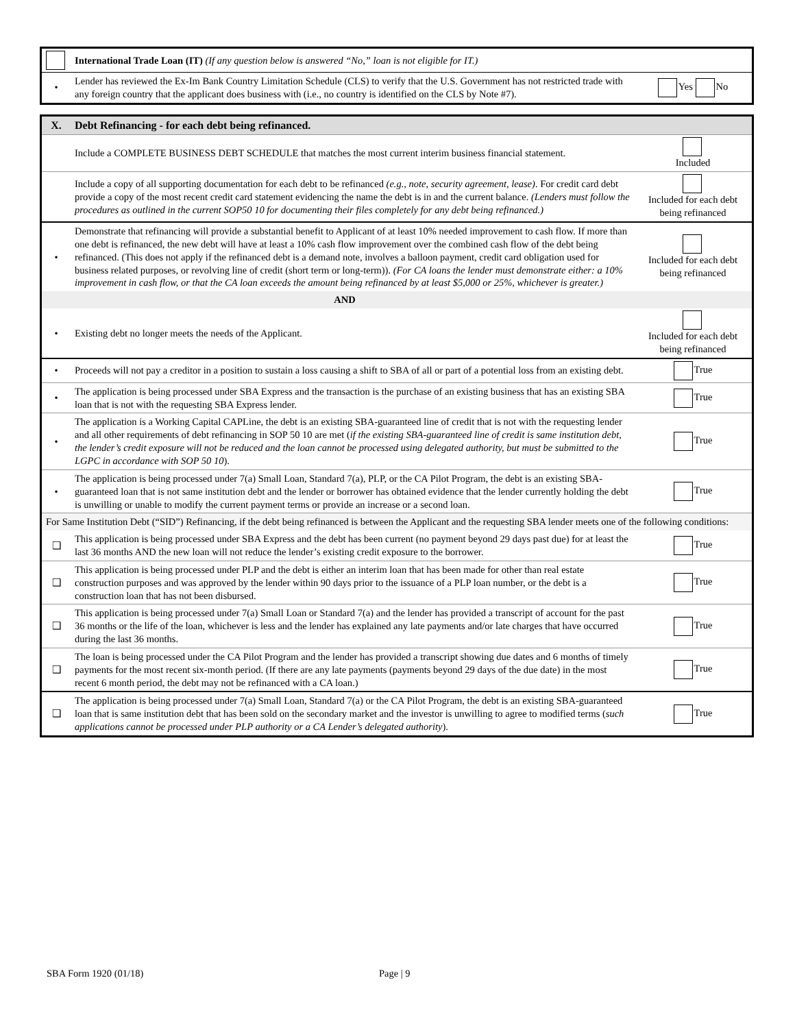| | International Trade Loan (IT) (If any question below is answered “No,” loan is not eligible for IT.) | |
| • | Lender has reviewed the Ex-Im Bank Country Limitation Schedule (CLS) to verify that the U.S. Government has not restricted trade with any foreign country that the applicant does business with (i.e., no country is identified on the CLS by Note #7). | Yes No |
| X. | Debt Refinancing - for each debt being refinanced. | |
| | Include a COMPLETE BUSINESS DEBT SCHEDULE that matches the most current interim business financial statement. | Included |
| | Include a copy of all supporting documentation for each debt to be refinanced (e.g., note, security agreement, lease) . For credit card debt provide a copy of the most recent credit card statement evidencing the name the debt is in and the current balance. (Lenders must follow the procedures as outlined in the current SOP50 10 for documenting their files completely for any debt being refinanced.) | Included for each debt being refinanced |
| • | Demonstrate that refinancing will provide a substantial benefit to Applicant of at least 10% needed improvement to cash flow. If more than one debt is refinanced, the new debt will have at least a 10% cash flow improvement over the combined cash flow of the debt being refinanced. (This does not apply if the refinanced debt is a demand note, involves a balloon payment, credit card obligation used for business related purposes, or revolving line of credit (short term or long-term)). (For CA loans the lender must demonstrate either: a 10% improvement in cash flow, or that the CA loan exceeds the amount being refinanced by at least $5,000 or 25%, whichever is greater.) | Included for each debt being refinanced |
| | AND | |
| • | Existing debt no longer meets the needs of the Applicant. | Included for each debt being refinanced |
| • | Proceeds will not pay a creditor in a position to sustain a loss causing a shift to SBA of all or part of a potential loss from an existing debt. | True |
| • | The application is being processed under SBA Express and the transaction is the purchase of an existing business that has an existing SBA loan that is not with the requesting SBA Express lender. | True |
| • | The application is a Working Capital CAPLine, the debt is an existing SBA-guaranteed line of credit that is not with the requesting lender and all other requirements of debt refinancing in SOP 50 10 are met ( if the existing SBA-guaranteed line of credit is same institution debt, the lender’s credit exposure will not be reduced and the loan cannot be processed using delegated authority, but must be submitted to the LGPC in accordance with SOP 50 10 ). | True |
| • | The application is being processed under 7(a) Small Loan, Standard 7(a), PLP, or the CA Pilot Program, the debt is an existing SBA-guaranteed loan that is not same institution debt and the lender or borrower has obtained evidence that the lender currently holding the debt is unwilling or unable to modify the current payment terms or provide an increase or a second loan. | True |
| For Same Institution Debt (“SID”) Refinancing, if the debt being refinanced is between the Applicant and the requesting SBA lender meets one of the following conditions: | | |
| ❑ | This application is being processed under SBA Express and the debt has been current (no payment beyond 29 days past due) for at least the last 36 months AND the new loan will not reduce the lender’s existing credit exposure to the borrower. | True |
| ❑ | This application is being processed under PLP and the debt is either an interim loan that has been made for other than real estate construction purposes and was approved by the lender within 90 days prior to the issuance of a PLP loan number, or the debt is a construction loan that has not been disbursed. | True |
| ❑ | This application is being processed under 7(a) Small Loan or Standard 7(a) and the lender has provided a transcript of account for the past 36 months or the life of the loan, whichever is less and the lender has explained any late payments and/or late charges that have occurred during the last 36 months. | True |
| ❑ | The loan is being processed under the CA Pilot Program and the lender has provided a transcript showing due dates and 6 months of timely payments for the most recent six-month period. (If there are any late payments (payments beyond 29 days of the due date) in the most recent 6 month period, the debt may not be refinanced with a CA loan.) | True |
| ❑ | The application is being processed under 7(a) Small Loan, Standard 7(a) or the CA Pilot Program, the debt is an existing SBA-guaranteed loan that is same institution debt that has been sold on the secondary market and the investor is unwilling to agree to modified terms ( such applications cannot be processed under PLP authority or a CA Lender’s delegated authority ). | True |
SBA Form 1920 (01/18) Page | 9